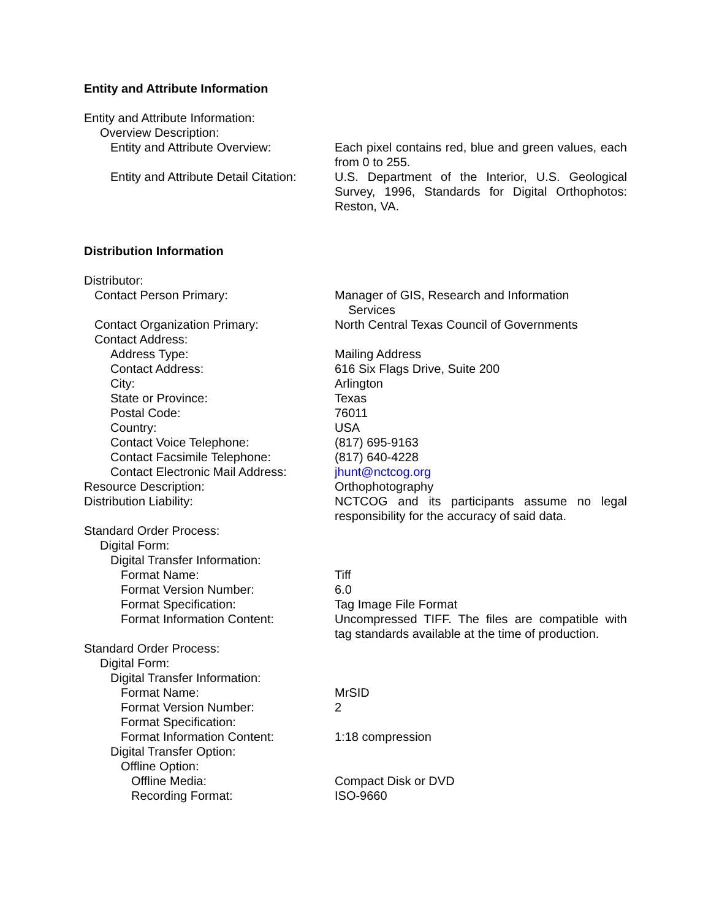Entity and Attribute Information
Entity and Attribute Information:
Overview Description:
Entity and Attribute Overview: Each pixel contains red, blue and green values, each from 0 to 255.
Entity and Attribute Detail Citation:
U.S. Department of the Interior, U.S. Geological Survey, 1996, Standards for Digital Orthophotos: Reston, VA.
Distribution Information
Distributor:
Contact Person Primary: Manager of GIS, Research and Information
Services
Contact Organization Primary: North Central Texas Council of Governments
Contact Address:
Address Type: Mailing Address
Contact Address: 616 Six Flags Drive, Suite 200
City: Arlington
State or Province: Texas
Postal Code: 76011
Country: USA
Contact Voice Telephone: (817) 695-9163
Contact Facsimile Telephone: (817) 640-4228
Contact Electronic Mail Address:
jhunt@nctcog.org
Resource Description: Orthophotography
Distribution Liability: NCTCOG and its participants assume no legal responsibility for the accuracy of said data.
Standard Order Process:
Digital Form:
Digital Transfer Information:
Format Name: Tiff
Format Version Number: 6.0
Format Specification: Tag Image File Format
Format Information Content: Uncompressed TIFF. The files are compatible with tag standards available at the time of production.
Standard Order Process:
Digital Form:
Digital Transfer Information:
Format Name: MrSID
Format Version Number: 2
Format Specification:
Format Information Content: 1:18 compression
Digital Transfer Option:
Offline Option:
Offline Media: Compact Disk or DVD
Recording Format: ISO-9660